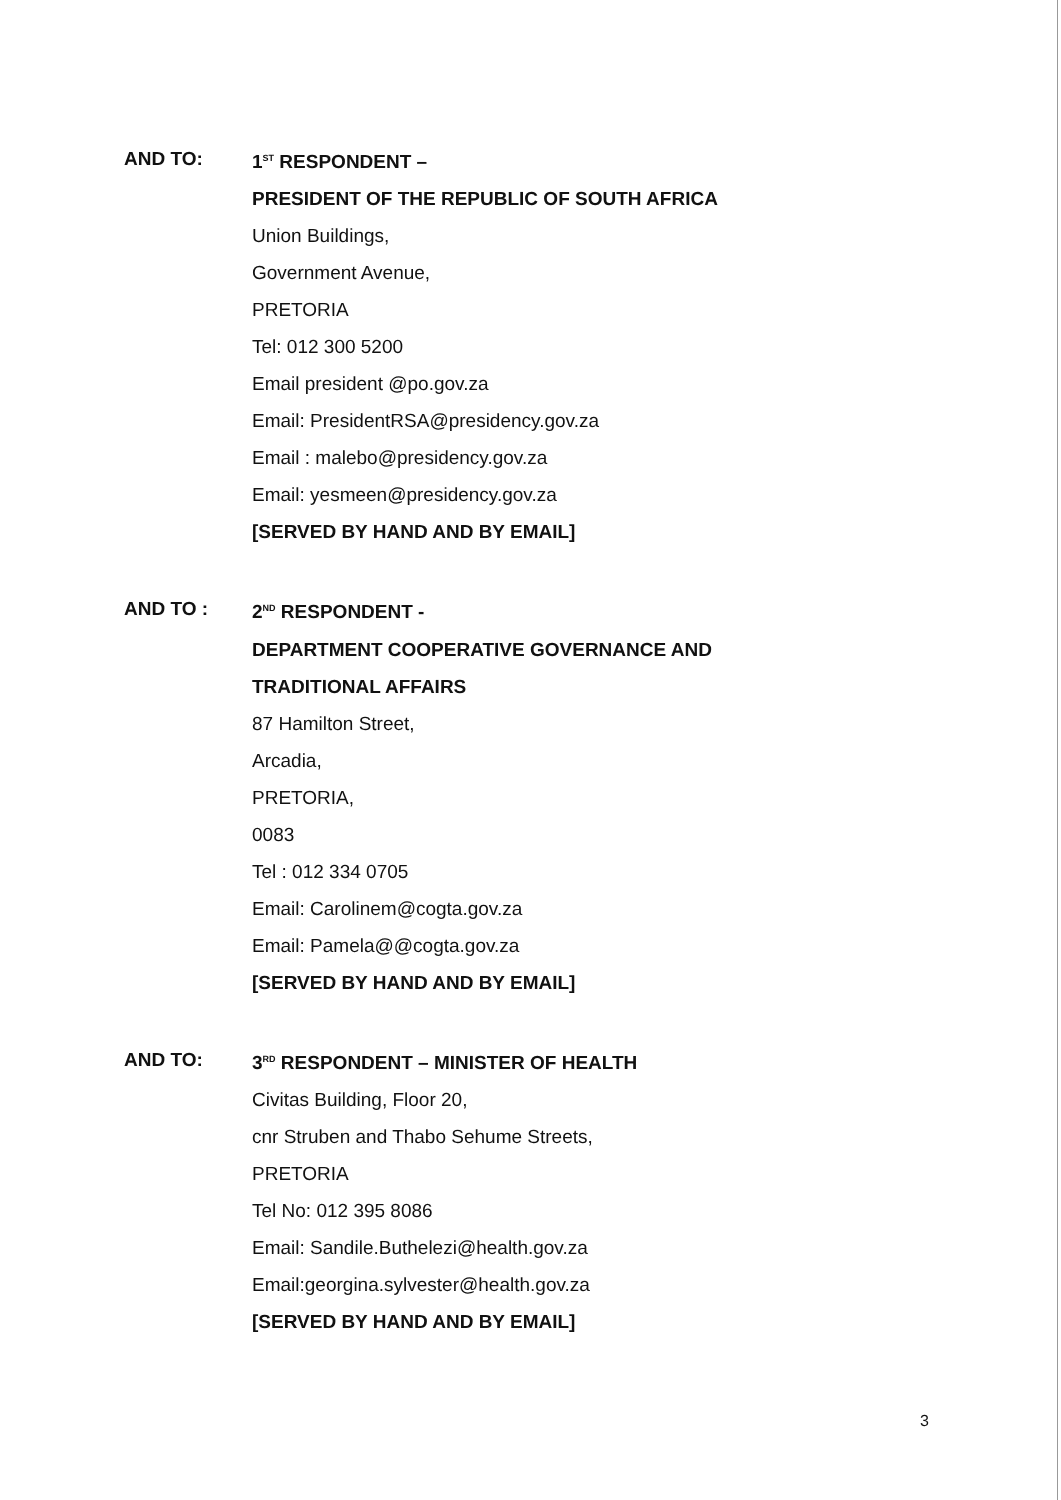AND TO: 1<sup>ST</sup> RESPONDENT –
PRESIDENT OF THE REPUBLIC OF SOUTH AFRICA
Union Buildings,
Government Avenue,
PRETORIA
Tel: 012 300 5200
Email president @po.gov.za
Email: PresidentRSA@presidency.gov.za
Email : malebo@presidency.gov.za
Email: yesmeen@presidency.gov.za
[SERVED BY HAND AND BY EMAIL]
AND TO : 2<sup>ND</sup> RESPONDENT -
DEPARTMENT COOPERATIVE GOVERNANCE AND
TRADITIONAL AFFAIRS
87 Hamilton Street,
Arcadia,
PRETORIA,
0083
Tel : 012 334 0705
Email: Carolinem@cogta.gov.za
Email: Pamela@@cogta.gov.za
[SERVED BY HAND AND BY EMAIL]
AND TO: 3<sup>RD</sup> RESPONDENT – MINISTER OF HEALTH
Civitas Building, Floor 20,
cnr Struben and Thabo Sehume Streets,
PRETORIA
Tel No: 012 395 8086
Email: Sandile.Buthelezi@health.gov.za
Email:georgina.sylvester@health.gov.za
[SERVED BY HAND AND BY EMAIL]
3